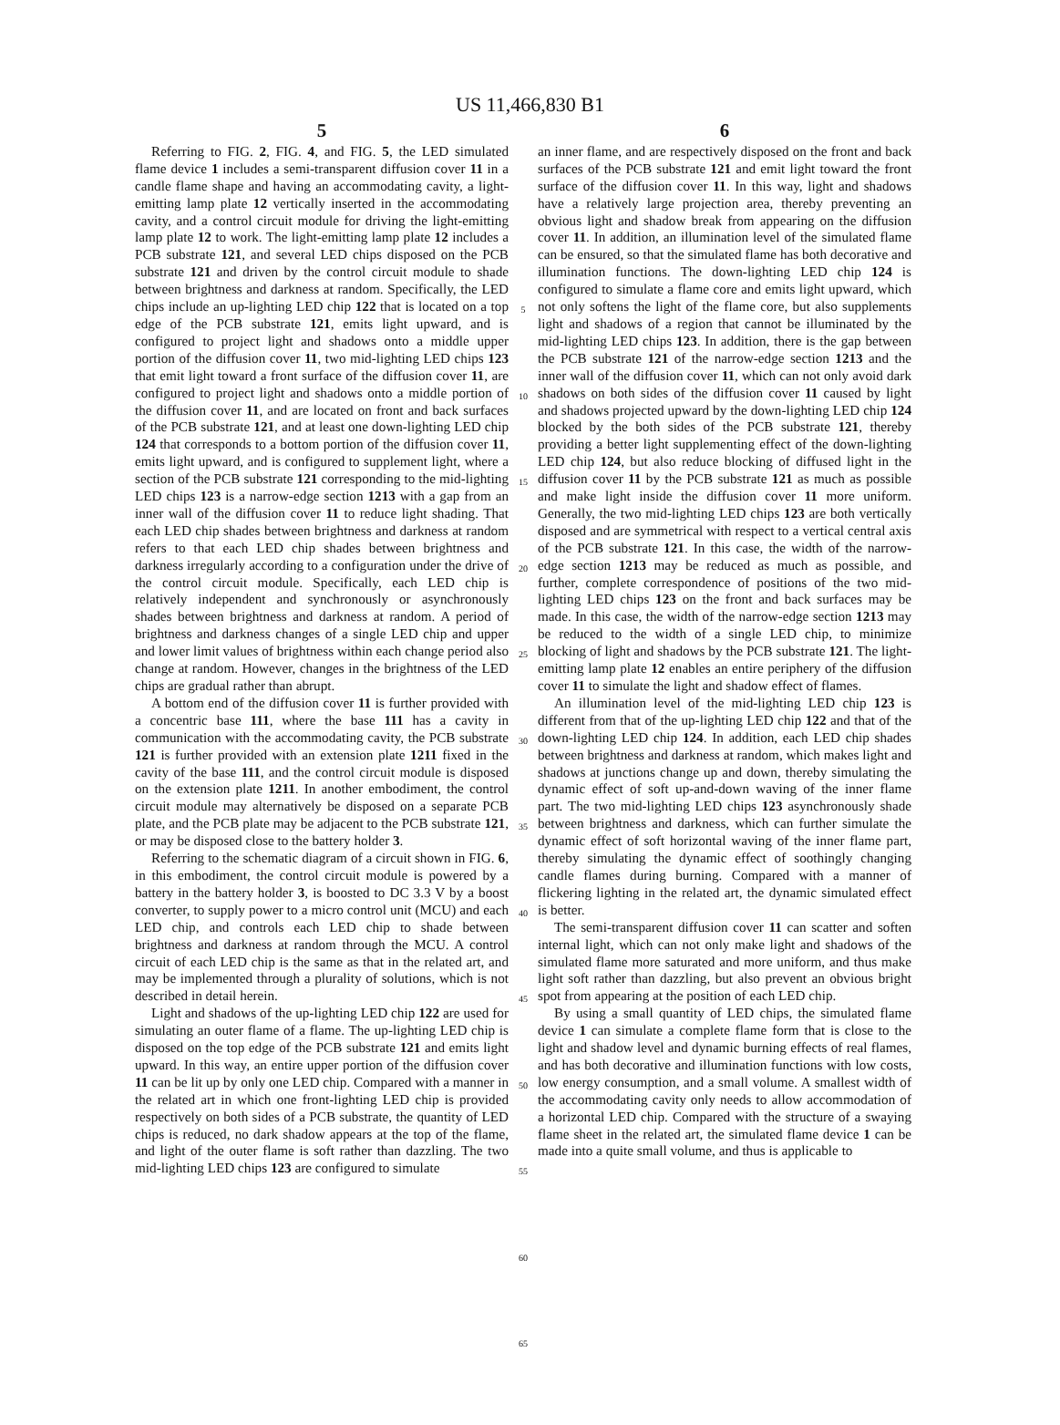US 11,466,830 B1
5
Referring to FIG. 2, FIG. 4, and FIG. 5, the LED simulated flame device 1 includes a semi-transparent diffusion cover 11 in a candle flame shape and having an accommodating cavity, a light-emitting lamp plate 12 vertically inserted in the accommodating cavity, and a control circuit module for driving the light-emitting lamp plate 12 to work. The light-emitting lamp plate 12 includes a PCB substrate 121, and several LED chips disposed on the PCB substrate 121 and driven by the control circuit module to shade between brightness and darkness at random. Specifically, the LED chips include an up-lighting LED chip 122 that is located on a top edge of the PCB substrate 121, emits light upward, and is configured to project light and shadows onto a middle upper portion of the diffusion cover 11, two mid-lighting LED chips 123 that emit light toward a front surface of the diffusion cover 11, are configured to project light and shadows onto a middle portion of the diffusion cover 11, and are located on front and back surfaces of the PCB substrate 121, and at least one down-lighting LED chip 124 that corresponds to a bottom portion of the diffusion cover 11, emits light upward, and is configured to supplement light, where a section of the PCB substrate 121 corresponding to the mid-lighting LED chips 123 is a narrow-edge section 1213 with a gap from an inner wall of the diffusion cover 11 to reduce light shading. That each LED chip shades between brightness and darkness at random refers to that each LED chip shades between brightness and darkness irregularly according to a configuration under the drive of the control circuit module. Specifically, each LED chip is relatively independent and synchronously or asynchronously shades between brightness and darkness at random. A period of brightness and darkness changes of a single LED chip and upper and lower limit values of brightness within each change period also change at random. However, changes in the brightness of the LED chips are gradual rather than abrupt.
A bottom end of the diffusion cover 11 is further provided with a concentric base 111, where the base 111 has a cavity in communication with the accommodating cavity, the PCB substrate 121 is further provided with an extension plate 1211 fixed in the cavity of the base 111, and the control circuit module is disposed on the extension plate 1211. In another embodiment, the control circuit module may alternatively be disposed on a separate PCB plate, and the PCB plate may be adjacent to the PCB substrate 121, or may be disposed close to the battery holder 3.
Referring to the schematic diagram of a circuit shown in FIG. 6, in this embodiment, the control circuit module is powered by a battery in the battery holder 3, is boosted to DC 3.3 V by a boost converter, to supply power to a micro control unit (MCU) and each LED chip, and controls each LED chip to shade between brightness and darkness at random through the MCU. A control circuit of each LED chip is the same as that in the related art, and may be implemented through a plurality of solutions, which is not described in detail herein.
Light and shadows of the up-lighting LED chip 122 are used for simulating an outer flame of a flame. The up-lighting LED chip is disposed on the top edge of the PCB substrate 121 and emits light upward. In this way, an entire upper portion of the diffusion cover 11 can be lit up by only one LED chip. Compared with a manner in the related art in which one front-lighting LED chip is provided respectively on both sides of a PCB substrate, the quantity of LED chips is reduced, no dark shadow appears at the top of the flame, and light of the outer flame is soft rather than dazzling. The two mid-lighting LED chips 123 are configured to simulate
5
10
15
20
25
30
35
40
45
50
55
60
65
6
an inner flame, and are respectively disposed on the front and back surfaces of the PCB substrate 121 and emit light toward the front surface of the diffusion cover 11. In this way, light and shadows have a relatively large projection area, thereby preventing an obvious light and shadow break from appearing on the diffusion cover 11. In addition, an illumination level of the simulated flame can be ensured, so that the simulated flame has both decorative and illumination functions. The down-lighting LED chip 124 is configured to simulate a flame core and emits light upward, which not only softens the light of the flame core, but also supplements light and shadows of a region that cannot be illuminated by the mid-lighting LED chips 123. In addition, there is the gap between the PCB substrate 121 of the narrow-edge section 1213 and the inner wall of the diffusion cover 11, which can not only avoid dark shadows on both sides of the diffusion cover 11 caused by light and shadows projected upward by the down-lighting LED chip 124 blocked by the both sides of the PCB substrate 121, thereby providing a better light supplementing effect of the down-lighting LED chip 124, but also reduce blocking of diffused light in the diffusion cover 11 by the PCB substrate 121 as much as possible and make light inside the diffusion cover 11 more uniform. Generally, the two mid-lighting LED chips 123 are both vertically disposed and are symmetrical with respect to a vertical central axis of the PCB substrate 121. In this case, the width of the narrow-edge section 1213 may be reduced as much as possible, and further, complete correspondence of positions of the two mid-lighting LED chips 123 on the front and back surfaces may be made. In this case, the width of the narrow-edge section 1213 may be reduced to the width of a single LED chip, to minimize blocking of light and shadows by the PCB substrate 121. The light-emitting lamp plate 12 enables an entire periphery of the diffusion cover 11 to simulate the light and shadow effect of flames.
An illumination level of the mid-lighting LED chip 123 is different from that of the up-lighting LED chip 122 and that of the down-lighting LED chip 124. In addition, each LED chip shades between brightness and darkness at random, which makes light and shadows at junctions change up and down, thereby simulating the dynamic effect of soft up-and-down waving of the inner flame part. The two mid-lighting LED chips 123 asynchronously shade between brightness and darkness, which can further simulate the dynamic effect of soft horizontal waving of the inner flame part, thereby simulating the dynamic effect of soothingly changing candle flames during burning. Compared with a manner of flickering lighting in the related art, the dynamic simulated effect is better.
The semi-transparent diffusion cover 11 can scatter and soften internal light, which can not only make light and shadows of the simulated flame more saturated and more uniform, and thus make light soft rather than dazzling, but also prevent an obvious bright spot from appearing at the position of each LED chip.
By using a small quantity of LED chips, the simulated flame device 1 can simulate a complete flame form that is close to the light and shadow level and dynamic burning effects of real flames, and has both decorative and illumination functions with low costs, low energy consumption, and a small volume. A smallest width of the accommodating cavity only needs to allow accommodation of a horizontal LED chip. Compared with the structure of a swaying flame sheet in the related art, the simulated flame device 1 can be made into a quite small volume, and thus is applicable to